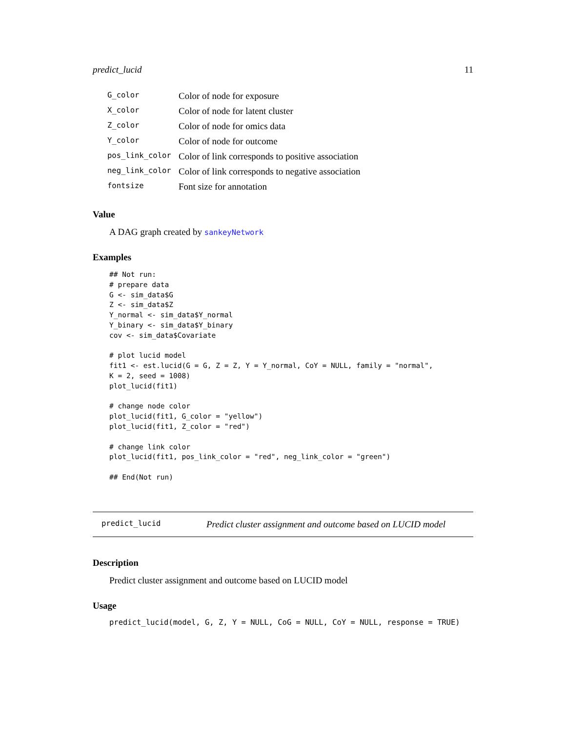predict_lucid 11
| G_color | Color of node for exposure |
| X_color | Color of node for latent cluster |
| Z_color | Color of node for omics data |
| Y_color | Color of node for outcome |
| pos_link_color | Color of link corresponds to positive association |
| neg_link_color | Color of link corresponds to negative association |
| fontsize | Font size for annotation |
Value
A DAG graph created by sankeyNetwork
Examples
## Not run:
# prepare data
G <- sim_data$G
Z <- sim_data$Z
Y_normal <- sim_data$Y_normal
Y_binary <- sim_data$Y_binary
cov <- sim_data$Covariate

# plot lucid model
fit1 <- est.lucid(G = G, Z = Z, Y = Y_normal, CoY = NULL, family = "normal",
K = 2, seed = 1008)
plot_lucid(fit1)

# change node color
plot_lucid(fit1, G_color = "yellow")
plot_lucid(fit1, Z_color = "red")

# change link color
plot_lucid(fit1, pos_link_color = "red", neg_link_color = "green")

## End(Not run)
predict_lucid Predict cluster assignment and outcome based on LUCID model
Description
Predict cluster assignment and outcome based on LUCID model
Usage
predict_lucid(model, G, Z, Y = NULL, CoG = NULL, CoY = NULL, response = TRUE)